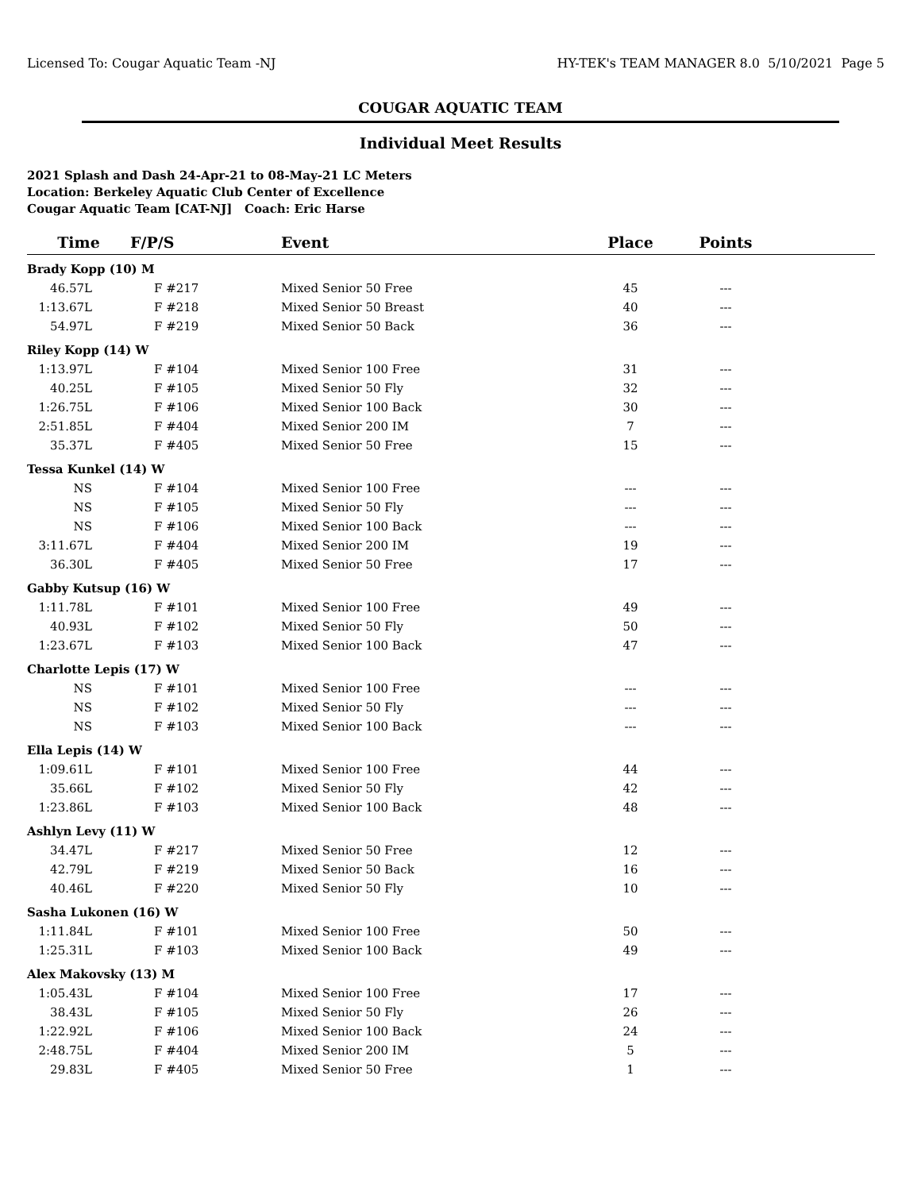Licensed To: Cougar Aquatic Team -NJ HY-TEK's TEAM MANAGER 8.0 5/10/2021 Page 5
COUGAR AQUATIC TEAM
Individual Meet Results
2021 Splash and Dash 24-Apr-21 to 08-May-21 LC Meters
Location: Berkeley Aquatic Club Center of Excellence
Cougar Aquatic Team [CAT-NJ] Coach: Eric Harse
| Time | F/P/S | Event | Place | Points | |
| --- | --- | --- | --- | --- | --- |
| Brady Kopp (10) M | | | | | |
| 46.57L | F #217 | Mixed Senior 50 Free | 45 | --- | |
| 1:13.67L | F #218 | Mixed Senior 50 Breast | 40 | --- | |
| 54.97L | F #219 | Mixed Senior 50 Back | 36 | --- | |
| Riley Kopp (14) W | | | | | |
| 1:13.97L | F #104 | Mixed Senior 100 Free | 31 | --- | |
| 40.25L | F #105 | Mixed Senior 50 Fly | 32 | --- | |
| 1:26.75L | F #106 | Mixed Senior 100 Back | 30 | --- | |
| 2:51.85L | F #404 | Mixed Senior 200 IM | 7 | --- | |
| 35.37L | F #405 | Mixed Senior 50 Free | 15 | --- | |
| Tessa Kunkel (14) W | | | | | |
| NS | F #104 | Mixed Senior 100 Free | --- | --- | |
| NS | F #105 | Mixed Senior 50 Fly | --- | --- | |
| NS | F #106 | Mixed Senior 100 Back | --- | --- | |
| 3:11.67L | F #404 | Mixed Senior 200 IM | 19 | --- | |
| 36.30L | F #405 | Mixed Senior 50 Free | 17 | --- | |
| Gabby Kutsup (16) W | | | | | |
| 1:11.78L | F #101 | Mixed Senior 100 Free | 49 | --- | |
| 40.93L | F #102 | Mixed Senior 50 Fly | 50 | --- | |
| 1:23.67L | F #103 | Mixed Senior 100 Back | 47 | --- | |
| Charlotte Lepis (17) W | | | | | |
| NS | F #101 | Mixed Senior 100 Free | --- | --- | |
| NS | F #102 | Mixed Senior 50 Fly | --- | --- | |
| NS | F #103 | Mixed Senior 100 Back | --- | --- | |
| Ella Lepis (14) W | | | | | |
| 1:09.61L | F #101 | Mixed Senior 100 Free | 44 | --- | |
| 35.66L | F #102 | Mixed Senior 50 Fly | 42 | --- | |
| 1:23.86L | F #103 | Mixed Senior 100 Back | 48 | --- | |
| Ashlyn Levy (11) W | | | | | |
| 34.47L | F #217 | Mixed Senior 50 Free | 12 | --- | |
| 42.79L | F #219 | Mixed Senior 50 Back | 16 | --- | |
| 40.46L | F #220 | Mixed Senior 50 Fly | 10 | --- | |
| Sasha Lukonen (16) W | | | | | |
| 1:11.84L | F #101 | Mixed Senior 100 Free | 50 | --- | |
| 1:25.31L | F #103 | Mixed Senior 100 Back | 49 | --- | |
| Alex Makovsky (13) M | | | | | |
| 1:05.43L | F #104 | Mixed Senior 100 Free | 17 | --- | |
| 38.43L | F #105 | Mixed Senior 50 Fly | 26 | --- | |
| 1:22.92L | F #106 | Mixed Senior 100 Back | 24 | --- | |
| 2:48.75L | F #404 | Mixed Senior 200 IM | 5 | --- | |
| 29.83L | F #405 | Mixed Senior 50 Free | 1 | --- | |